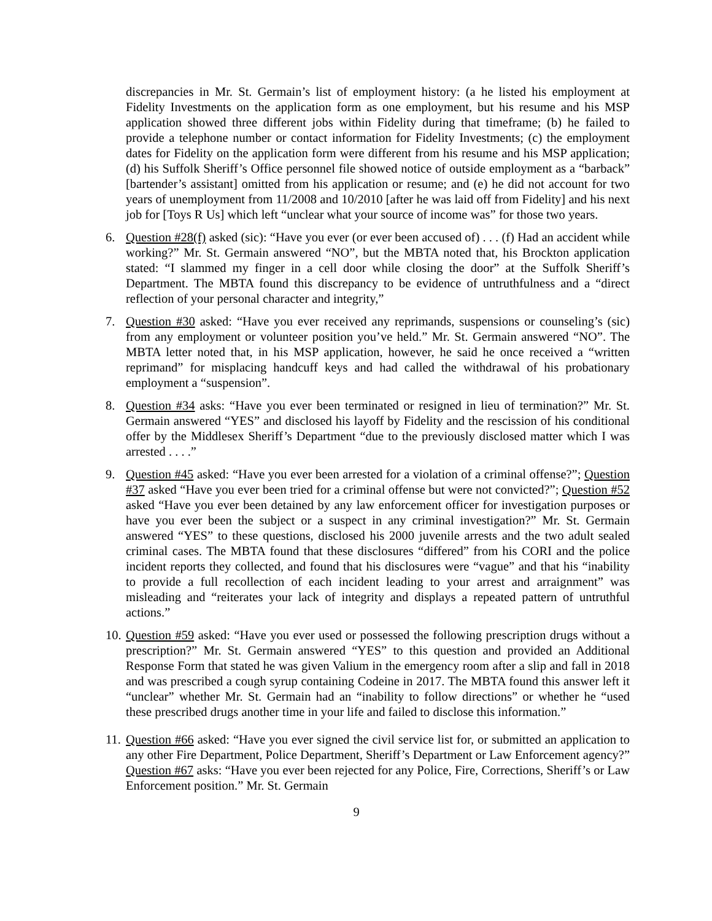discrepancies in Mr. St. Germain’s list of employment history: (a he listed his employment at Fidelity Investments on the application form as one employment, but his resume and his MSP application showed three different jobs within Fidelity during that timeframe; (b) he failed to provide a telephone number or contact information for Fidelity Investments; (c) the employment dates for Fidelity on the application form were different from his resume and his MSP application; (d) his Suffolk Sheriff’s Office personnel file showed notice of outside employment as a “barback” [bartender’s assistant] omitted from his application or resume; and (e) he did not account for two years of unemployment from 11/2008 and 10/2010 [after he was laid off from Fidelity] and his next job for [Toys R Us] which left “unclear what your source of income was” for those two years.
6. Question #28(f) asked (sic): “Have you ever (or ever been accused of) . . . (f) Had an accident while working?” Mr. St. Germain answered “NO”, but the MBTA noted that, his Brockton application stated: “I slammed my finger in a cell door while closing the door” at the Suffolk Sheriff’s Department. The MBTA found this discrepancy to be evidence of untruthfulness and a “direct reflection of your personal character and integrity,”
7. Question #30 asked: “Have you ever received any reprimands, suspensions or counseling’s (sic) from any employment or volunteer position you’ve held.” Mr. St. Germain answered “NO”. The MBTA letter noted that, in his MSP application, however, he said he once received a “written reprimand” for misplacing handcuff keys and had called the withdrawal of his probationary employment a “suspension”.
8. Question #34 asks: “Have you ever been terminated or resigned in lieu of termination?” Mr. St. Germain answered “YES” and disclosed his layoff by Fidelity and the rescission of his conditional offer by the Middlesex Sheriff’s Department “due to the previously disclosed matter which I was arrested . . . .”
9. Question #45 asked: “Have you ever been arrested for a violation of a criminal offense?”; Question #37 asked “Have you ever been tried for a criminal offense but were not convicted?”; Question #52 asked “Have you ever been detained by any law enforcement officer for investigation purposes or have you ever been the subject or a suspect in any criminal investigation?” Mr. St. Germain answered “YES” to these questions, disclosed his 2000 juvenile arrests and the two adult sealed criminal cases. The MBTA found that these disclosures “differed” from his CORI and the police incident reports they collected, and found that his disclosures were “vague” and that his “inability to provide a full recollection of each incident leading to your arrest and arraignment” was misleading and “reiterates your lack of integrity and displays a repeated pattern of untruthful actions.”
10.
Question #59 asked: “Have you ever used or possessed the following prescription drugs without a prescription?” Mr. St. Germain answered “YES” to this question and provided an Additional Response Form that stated he was given Valium in the emergency room after a slip and fall in 2018 and was prescribed a cough syrup containing Codeine in 2017. The MBTA found this answer left it “unclear” whether Mr. St. Germain had an “inability to follow directions” or whether he “used these prescribed drugs another time in your life and failed to disclose this information.”
11.
Question #66 asked: “Have you ever signed the civil service list for, or submitted an application to any other Fire Department, Police Department, Sheriff’s Department or Law Enforcement agency?” Question #67 asks: “Have you ever been rejected for any Police, Fire, Corrections, Sheriff’s or Law Enforcement position.” Mr. St. Germain
9